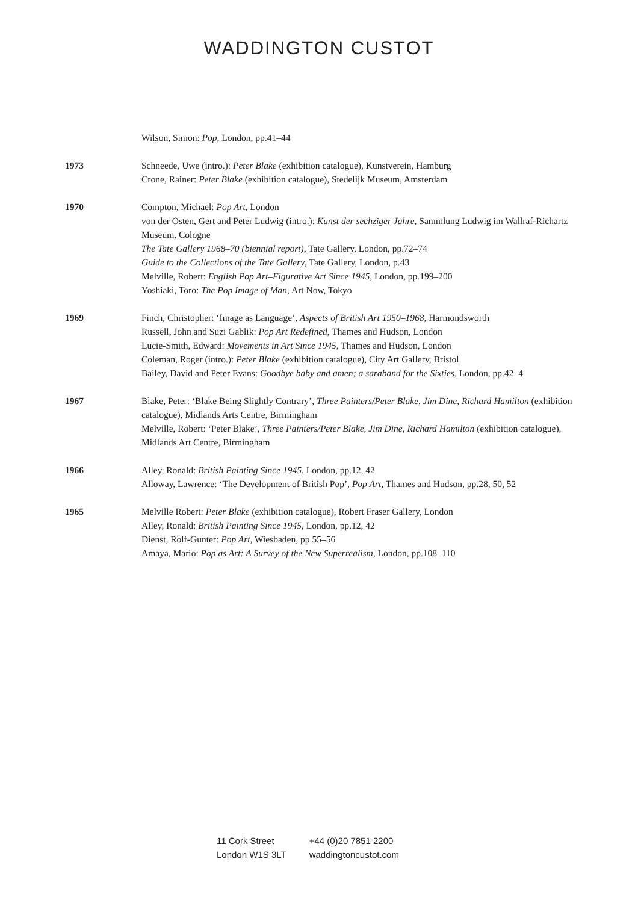WADDINGTON CUSTOT
Wilson, Simon: Pop, London, pp.41–44
1973 Schneede, Uwe (intro.): Peter Blake (exhibition catalogue), Kunstverein, Hamburg
Crone, Rainer: Peter Blake (exhibition catalogue), Stedelijk Museum, Amsterdam
1970 Compton, Michael: Pop Art, London
von der Osten, Gert and Peter Ludwig (intro.): Kunst der sechziger Jahre, Sammlung Ludwig im Wallraf-Richartz Museum, Cologne
The Tate Gallery 1968–70 (biennial report), Tate Gallery, London, pp.72–74
Guide to the Collections of the Tate Gallery, Tate Gallery, London, p.43
Melville, Robert: English Pop Art–Figurative Art Since 1945, London, pp.199–200
Yoshiaki, Toro: The Pop Image of Man, Art Now, Tokyo
1969 Finch, Christopher: ‘Image as Language’, Aspects of British Art 1950–1968, Harmondsworth
Russell, John and Suzi Gablik: Pop Art Redefined, Thames and Hudson, London
Lucie-Smith, Edward: Movements in Art Since 1945, Thames and Hudson, London
Coleman, Roger (intro.): Peter Blake (exhibition catalogue), City Art Gallery, Bristol
Bailey, David and Peter Evans: Goodbye baby and amen; a saraband for the Sixties, London, pp.42–4
1967 Blake, Peter: ‘Blake Being Slightly Contrary’, Three Painters/Peter Blake, Jim Dine, Richard Hamilton (exhibition catalogue), Midlands Arts Centre, Birmingham
Melville, Robert: ‘Peter Blake’, Three Painters/Peter Blake, Jim Dine, Richard Hamilton (exhibition catalogue), Midlands Art Centre, Birmingham
1966 Alley, Ronald: British Painting Since 1945, London, pp.12, 42
Alloway, Lawrence: ‘The Development of British Pop’, Pop Art, Thames and Hudson, pp.28, 50, 52
1965 Melville Robert: Peter Blake (exhibition catalogue), Robert Fraser Gallery, London
Alley, Ronald: British Painting Since 1945, London, pp.12, 42
Dienst, Rolf-Gunter: Pop Art, Wiesbaden, pp.55–56
Amaya, Mario: Pop as Art: A Survey of the New Superrealism, London, pp.108–110
11 Cork Street
London W1S 3LT
+44 (0)20 7851 2200
waddingtoncustot.com